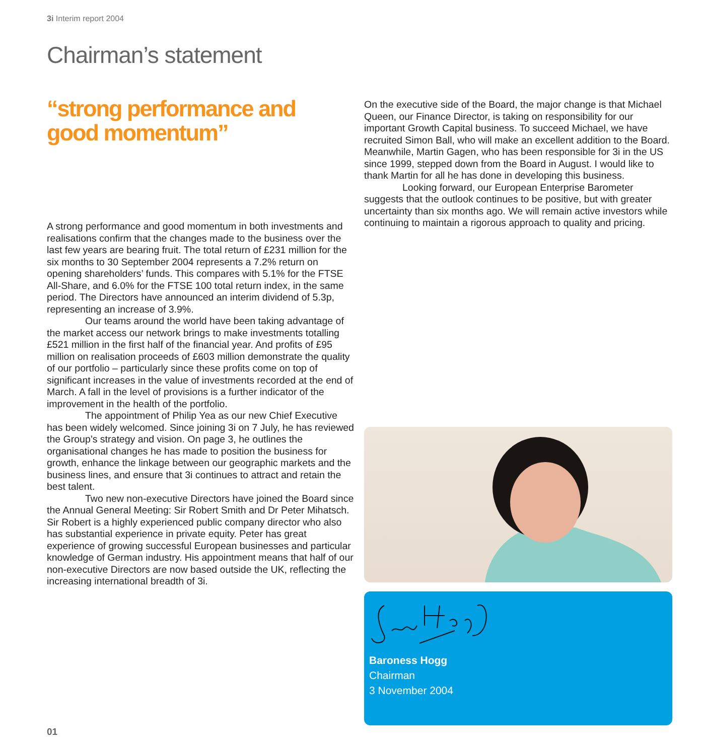3i Interim report 2004
Chairman’s statement
“strong performance and
good momentum”
A strong performance and good momentum in both investments and realisations confirm that the changes made to the business over the last few years are bearing fruit. The total return of £231 million for the six months to 30 September 2004 represents a 7.2% return on opening shareholders’ funds. This compares with 5.1% for the FTSE All-Share, and 6.0% for the FTSE 100 total return index, in the same period. The Directors have announced an interim dividend of 5.3p, representing an increase of 3.9%.
Our teams around the world have been taking advantage of the market access our network brings to make investments totalling £521 million in the first half of the financial year. And profits of £95 million on realisation proceeds of £603 million demonstrate the quality of our portfolio – particularly since these profits come on top of significant increases in the value of investments recorded at the end of March. A fall in the level of provisions is a further indicator of the improvement in the health of the portfolio.
The appointment of Philip Yea as our new Chief Executive has been widely welcomed. Since joining 3i on 7 July, he has reviewed the Group’s strategy and vision. On page 3, he outlines the organisational changes he has made to position the business for growth, enhance the linkage between our geographic markets and the business lines, and ensure that 3i continues to attract and retain the best talent.
Two new non-executive Directors have joined the Board since the Annual General Meeting: Sir Robert Smith and Dr Peter Mihatsch. Sir Robert is a highly experienced public company director who also has substantial experience in private equity. Peter has great experience of growing successful European businesses and particular knowledge of German industry. His appointment means that half of our non-executive Directors are now based outside the UK, reflecting the increasing international breadth of 3i.
On the executive side of the Board, the major change is that Michael Queen, our Finance Director, is taking on responsibility for our important Growth Capital business. To succeed Michael, we have recruited Simon Ball, who will make an excellent addition to the Board. Meanwhile, Martin Gagen, who has been responsible for 3i in the US since 1999, stepped down from the Board in August. I would like to thank Martin for all he has done in developing this business.
Looking forward, our European Enterprise Barometer suggests that the outlook continues to be positive, but with greater uncertainty than six months ago. We will remain active investors while continuing to maintain a rigorous approach to quality and pricing.
Baroness Hogg
Chairman
3 November 2004
01